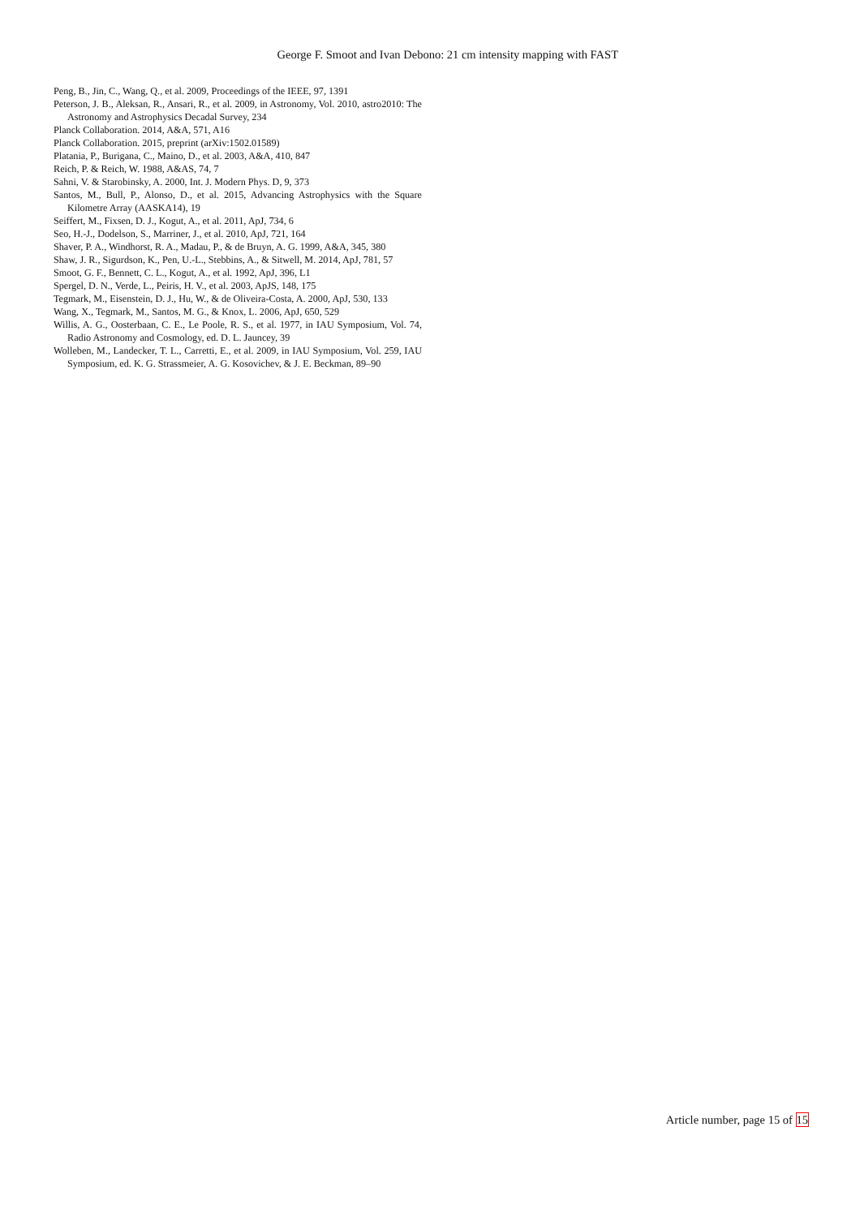George F. Smoot and Ivan Debono: 21 cm intensity mapping with FAST
Peng, B., Jin, C., Wang, Q., et al. 2009, Proceedings of the IEEE, 97, 1391
Peterson, J. B., Aleksan, R., Ansari, R., et al. 2009, in Astronomy, Vol. 2010, astro2010: The Astronomy and Astrophysics Decadal Survey, 234
Planck Collaboration. 2014, A&A, 571, A16
Planck Collaboration. 2015, preprint (arXiv:1502.01589)
Platania, P., Burigana, C., Maino, D., et al. 2003, A&A, 410, 847
Reich, P. & Reich, W. 1988, A&AS, 74, 7
Sahni, V. & Starobinsky, A. 2000, Int. J. Modern Phys. D, 9, 373
Santos, M., Bull, P., Alonso, D., et al. 2015, Advancing Astrophysics with the Square Kilometre Array (AASKA14), 19
Seiffert, M., Fixsen, D. J., Kogut, A., et al. 2011, ApJ, 734, 6
Seo, H.-J., Dodelson, S., Marriner, J., et al. 2010, ApJ, 721, 164
Shaver, P. A., Windhorst, R. A., Madau, P., & de Bruyn, A. G. 1999, A&A, 345, 380
Shaw, J. R., Sigurdson, K., Pen, U.-L., Stebbins, A., & Sitwell, M. 2014, ApJ, 781, 57
Smoot, G. F., Bennett, C. L., Kogut, A., et al. 1992, ApJ, 396, L1
Spergel, D. N., Verde, L., Peiris, H. V., et al. 2003, ApJS, 148, 175
Tegmark, M., Eisenstein, D. J., Hu, W., & de Oliveira-Costa, A. 2000, ApJ, 530, 133
Wang, X., Tegmark, M., Santos, M. G., & Knox, L. 2006, ApJ, 650, 529
Willis, A. G., Oosterbaan, C. E., Le Poole, R. S., et al. 1977, in IAU Symposium, Vol. 74, Radio Astronomy and Cosmology, ed. D. L. Jauncey, 39
Wolleben, M., Landecker, T. L., Carretti, E., et al. 2009, in IAU Symposium, Vol. 259, IAU Symposium, ed. K. G. Strassmeier, A. G. Kosovichev, & J. E. Beckman, 89–90
Article number, page 15 of 15